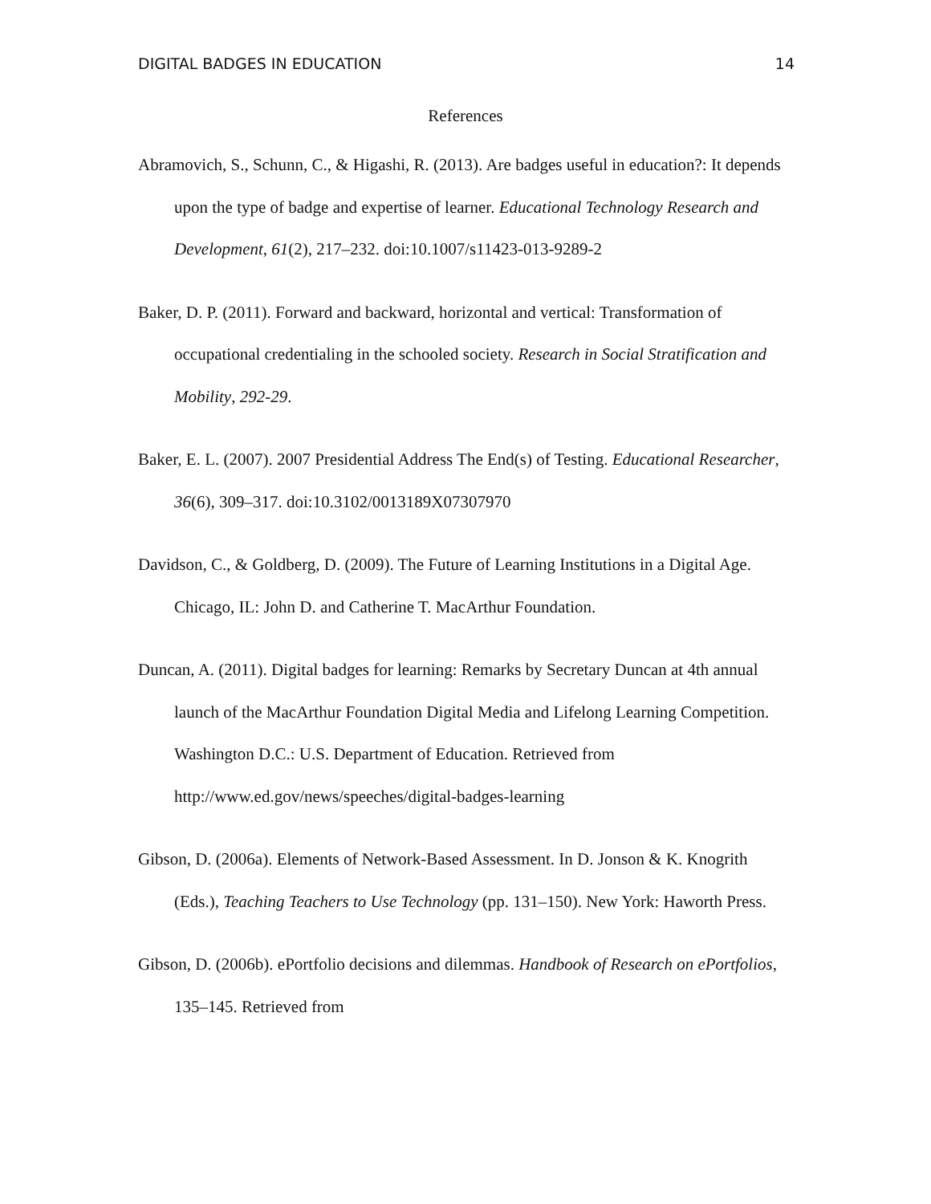DIGITAL BADGES IN EDUCATION 14
References
Abramovich, S., Schunn, C., & Higashi, R. (2013). Are badges useful in education?: It depends upon the type of badge and expertise of learner. Educational Technology Research and Development, 61(2), 217–232. doi:10.1007/s11423-013-9289-2
Baker, D. P. (2011). Forward and backward, horizontal and vertical: Transformation of occupational credentialing in the schooled society. Research in Social Stratification and Mobility, 292-29.
Baker, E. L. (2007). 2007 Presidential Address The End(s) of Testing. Educational Researcher, 36(6), 309–317. doi:10.3102/0013189X07307970
Davidson, C., & Goldberg, D. (2009). The Future of Learning Institutions in a Digital Age. Chicago, IL: John D. and Catherine T. MacArthur Foundation.
Duncan, A. (2011). Digital badges for learning: Remarks by Secretary Duncan at 4th annual launch of the MacArthur Foundation Digital Media and Lifelong Learning Competition. Washington D.C.: U.S. Department of Education. Retrieved from http://www.ed.gov/news/speeches/digital-badges-learning
Gibson, D. (2006a). Elements of Network-Based Assessment. In D. Jonson & K. Knogrith (Eds.), Teaching Teachers to Use Technology (pp. 131–150). New York: Haworth Press.
Gibson, D. (2006b). ePortfolio decisions and dilemmas. Handbook of Research on ePortfolios, 135–145. Retrieved from